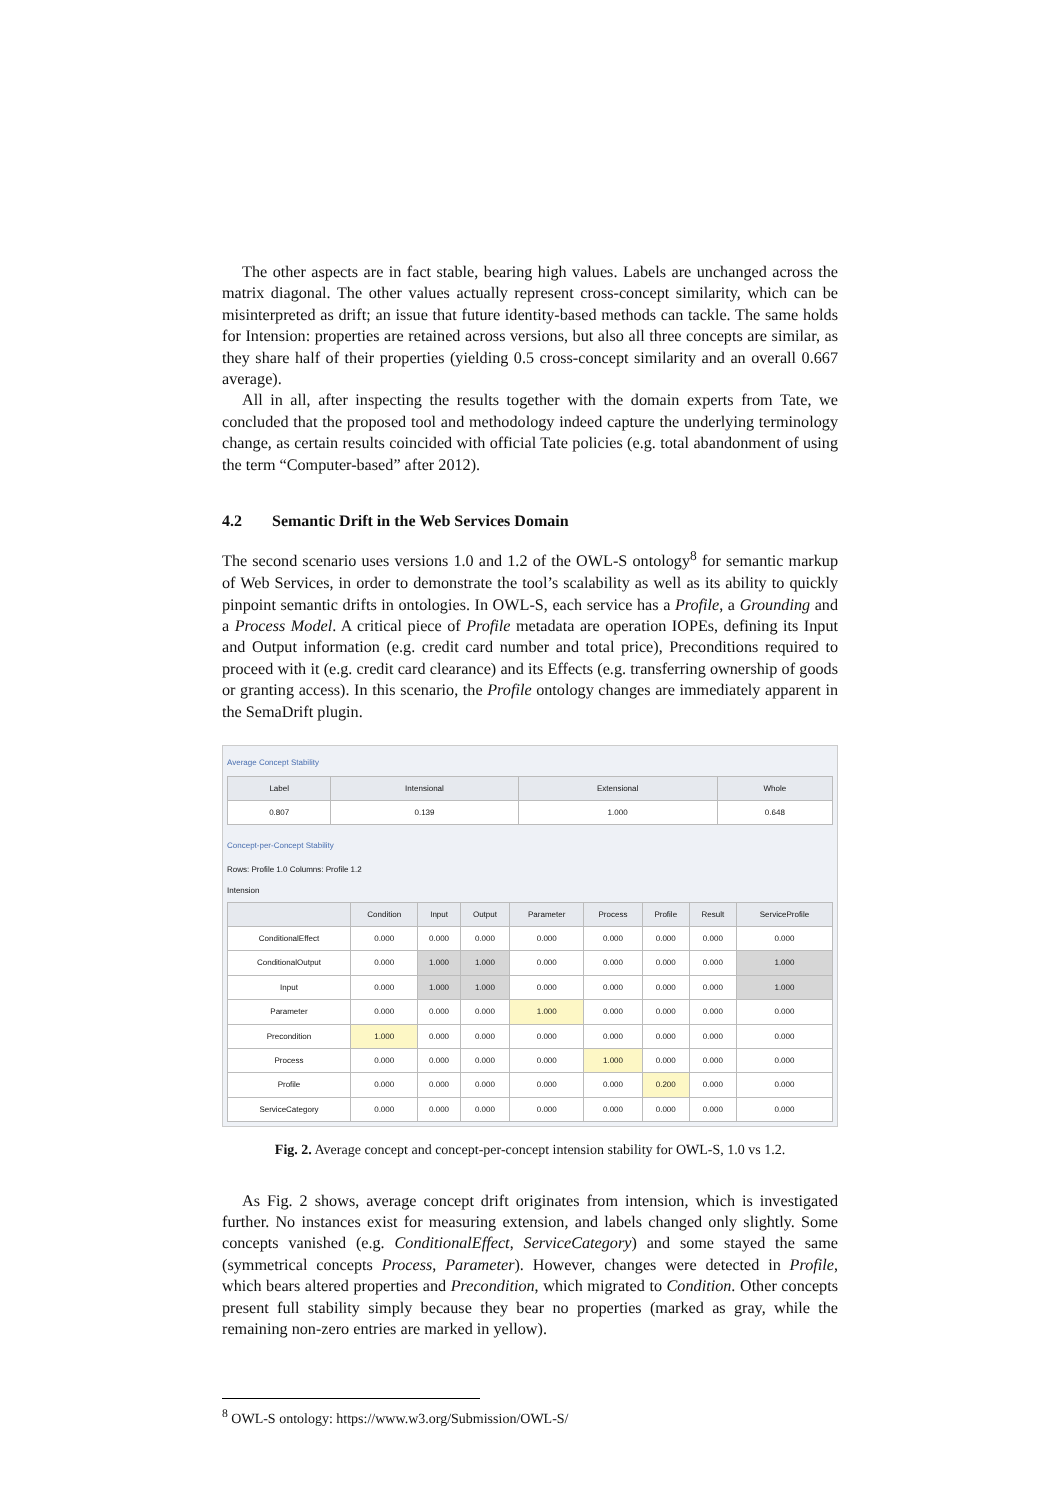The other aspects are in fact stable, bearing high values. Labels are unchanged across the matrix diagonal. The other values actually represent cross-concept similarity, which can be misinterpreted as drift; an issue that future identity-based methods can tackle. The same holds for Intension: properties are retained across versions, but also all three concepts are similar, as they share half of their properties (yielding 0.5 cross-concept similarity and an overall 0.667 average).
All in all, after inspecting the results together with the domain experts from Tate, we concluded that the proposed tool and methodology indeed capture the underlying terminology change, as certain results coincided with official Tate policies (e.g. total abandonment of using the term “Computer-based” after 2012).
4.2 Semantic Drift in the Web Services Domain
The second scenario uses versions 1.0 and 1.2 of the OWL-S ontology<sup>8</sup> for semantic markup of Web Services, in order to demonstrate the tool’s scalability as well as its ability to quickly pinpoint semantic drifts in ontologies. In OWL-S, each service has a Profile, a Grounding and a Process Model. A critical piece of Profile metadata are operation IOPEs, defining its Input and Output information (e.g. credit card number and total price), Preconditions required to proceed with it (e.g. credit card clearance) and its Effects (e.g. transferring ownership of goods or granting access). In this scenario, the Profile ontology changes are immediately apparent in the SemaDrift plugin.
Average Concept Stability
| Label | Intensional | Extensional | Whole |
| --- | --- | --- | --- |
| 0.807 | 0.139 | 1.000 | 0.648 |
Concept-per-Concept Stability
Rows: Profile 1.0 Columns: Profile 1.2
Intension
| | Condition | Input | Output | Parameter | Process | Profile | Result | ServiceProfile |
| --- | --- | --- | --- | --- | --- | --- | --- | --- |
| ConditionalEffect | 0.000 | 0.000 | 0.000 | 0.000 | 0.000 | 0.000 | 0.000 | 0.000 |
| ConditionalOutput | 0.000 | 1.000 | 1.000 | 0.000 | 0.000 | 0.000 | 0.000 | 1.000 |
| Input | 0.000 | 1.000 | 1.000 | 0.000 | 0.000 | 0.000 | 0.000 | 1.000 |
| Parameter | 0.000 | 0.000 | 0.000 | 1.000 | 0.000 | 0.000 | 0.000 | 0.000 |
| Precondition | 1.000 | 0.000 | 0.000 | 0.000 | 0.000 | 0.000 | 0.000 | 0.000 |
| Process | 0.000 | 0.000 | 0.000 | 0.000 | 1.000 | 0.000 | 0.000 | 0.000 |
| Profile | 0.000 | 0.000 | 0.000 | 0.000 | 0.000 | 0.200 | 0.000 | 0.000 |
| ServiceCategory | 0.000 | 0.000 | 0.000 | 0.000 | 0.000 | 0.000 | 0.000 | 0.000 |
Fig. 2. Average concept and concept-per-concept intension stability for OWL-S, 1.0 vs 1.2.
As Fig. 2 shows, average concept drift originates from intension, which is investigated further. No instances exist for measuring extension, and labels changed only slightly. Some concepts vanished (e.g. ConditionalEffect, ServiceCategory) and some stayed the same (symmetrical concepts Process, Parameter). However, changes were detected in Profile, which bears altered properties and Precondition, which migrated to Condition. Other concepts present full stability simply because they bear no properties (marked as gray, while the remaining non-zero entries are marked in yellow).
<sup>8</sup> OWL-S ontology: https://www.w3.org/Submission/OWL-S/